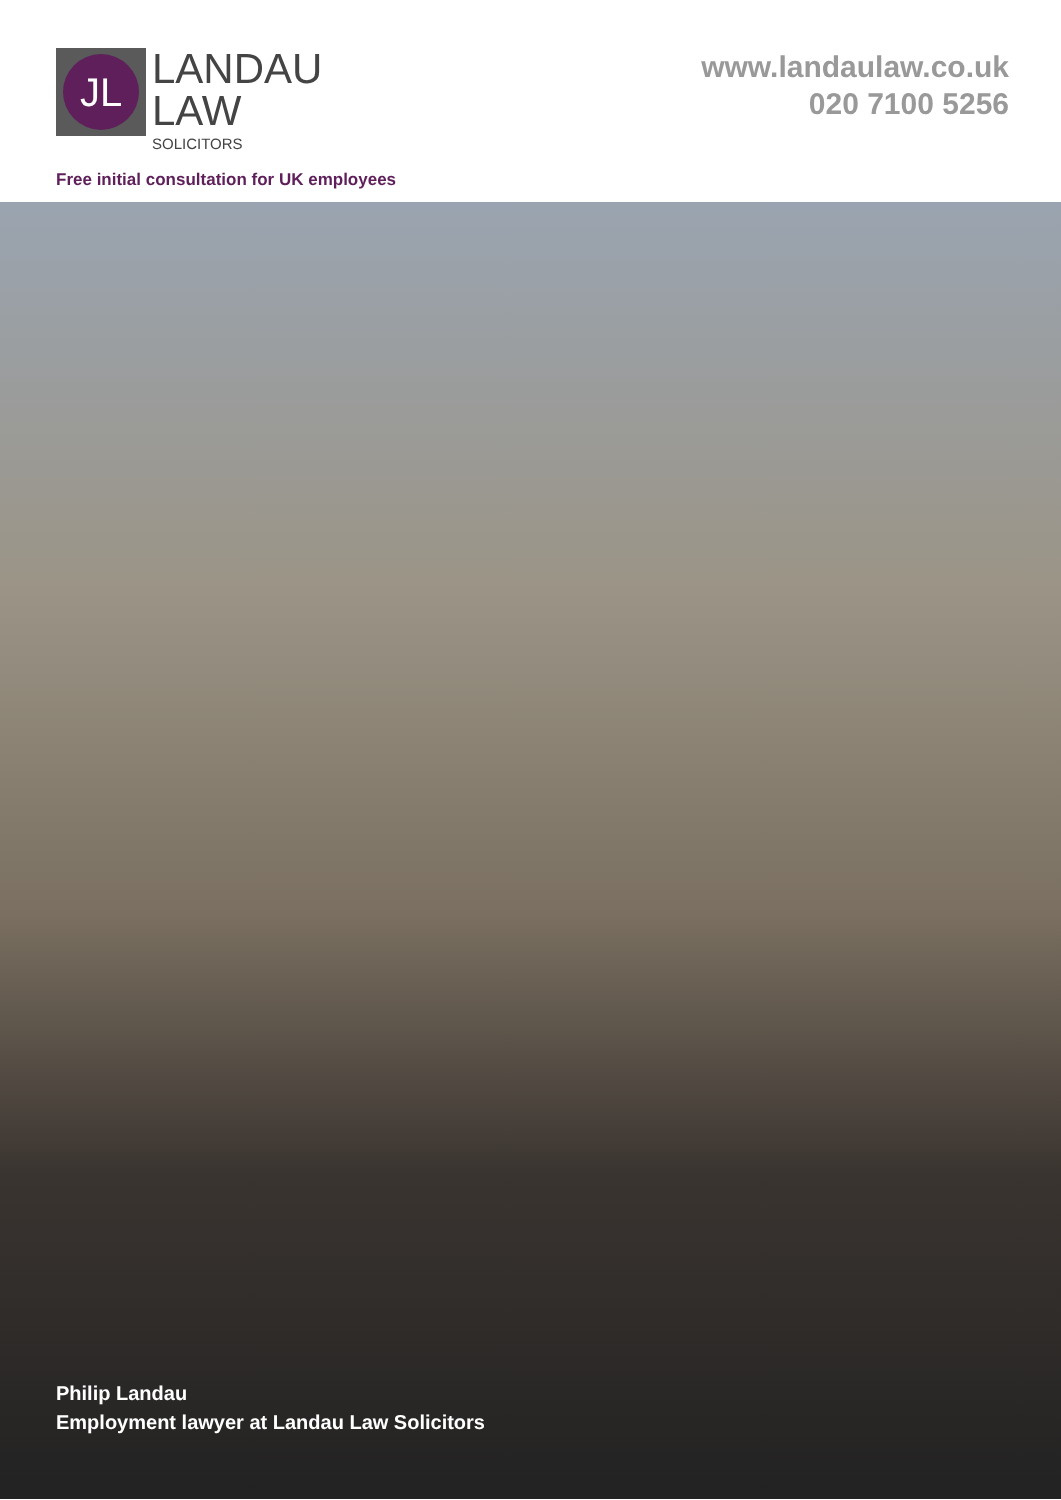JL
LANDAU
LAW
SOLICITORS
www.landaulaw.co.uk
020 7100 5256
Free initial consultation for UK employees
Philip Landau
Employment lawyer at Landau Law Solicitors